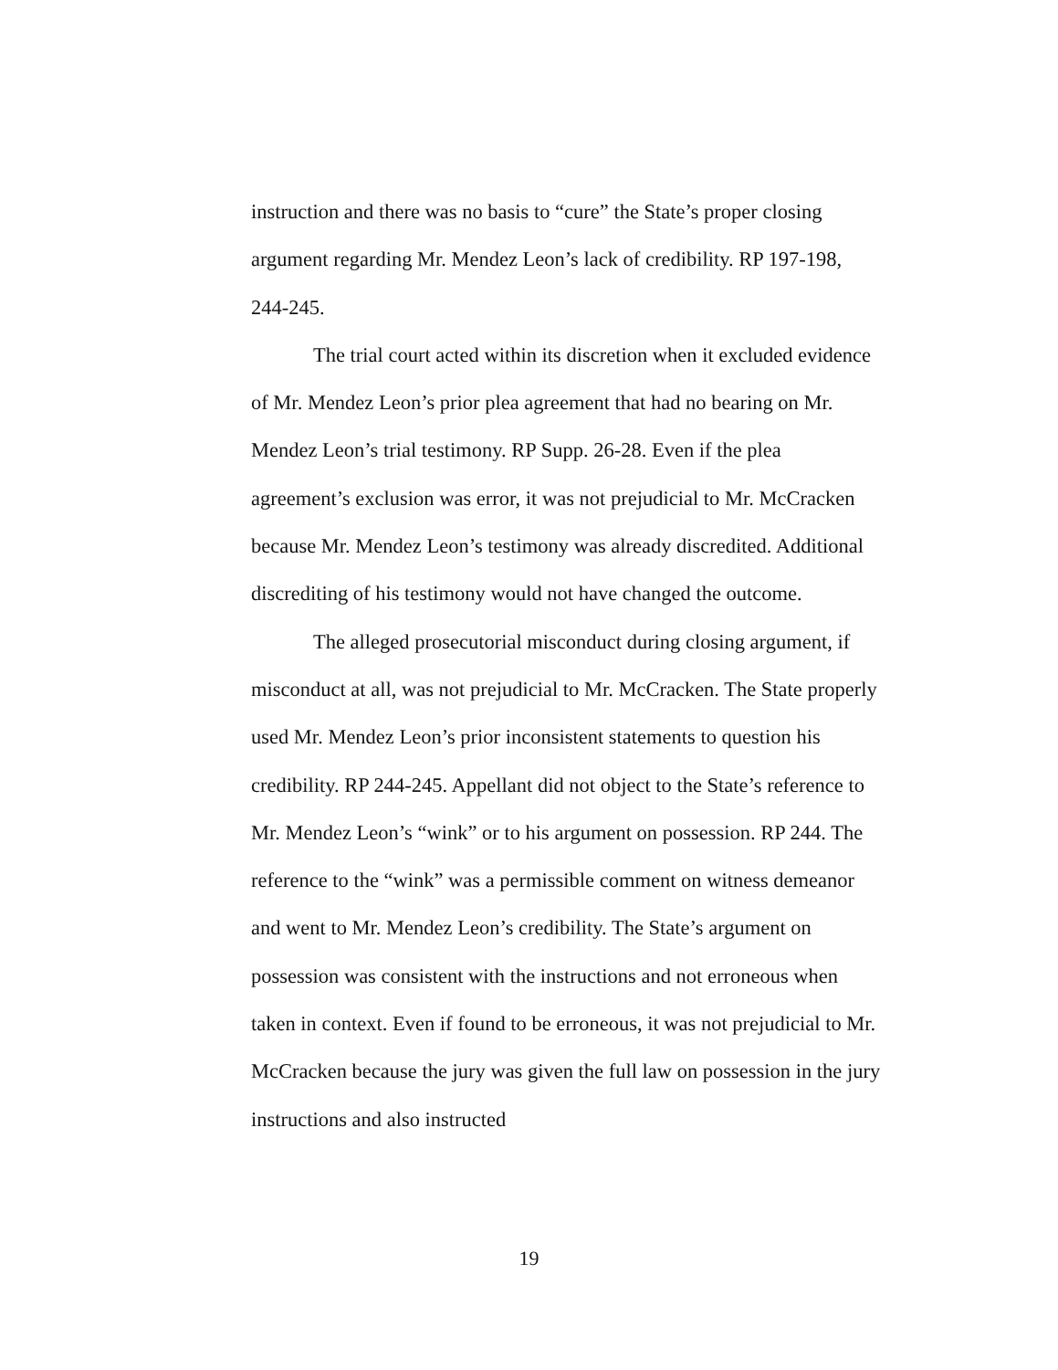instruction and there was no basis to “cure” the State’s proper closing argument regarding Mr. Mendez Leon’s lack of credibility. RP 197-198, 244-245.
The trial court acted within its discretion when it excluded evidence of Mr. Mendez Leon’s prior plea agreement that had no bearing on Mr. Mendez Leon’s trial testimony. RP Supp. 26-28. Even if the plea agreement’s exclusion was error, it was not prejudicial to Mr. McCracken because Mr. Mendez Leon’s testimony was already discredited. Additional discrediting of his testimony would not have changed the outcome.
The alleged prosecutorial misconduct during closing argument, if misconduct at all, was not prejudicial to Mr. McCracken. The State properly used Mr. Mendez Leon’s prior inconsistent statements to question his credibility. RP 244-245. Appellant did not object to the State’s reference to Mr. Mendez Leon’s “wink” or to his argument on possession. RP 244. The reference to the “wink” was a permissible comment on witness demeanor and went to Mr. Mendez Leon’s credibility. The State’s argument on possession was consistent with the instructions and not erroneous when taken in context. Even if found to be erroneous, it was not prejudicial to Mr. McCracken because the jury was given the full law on possession in the jury instructions and also instructed
19